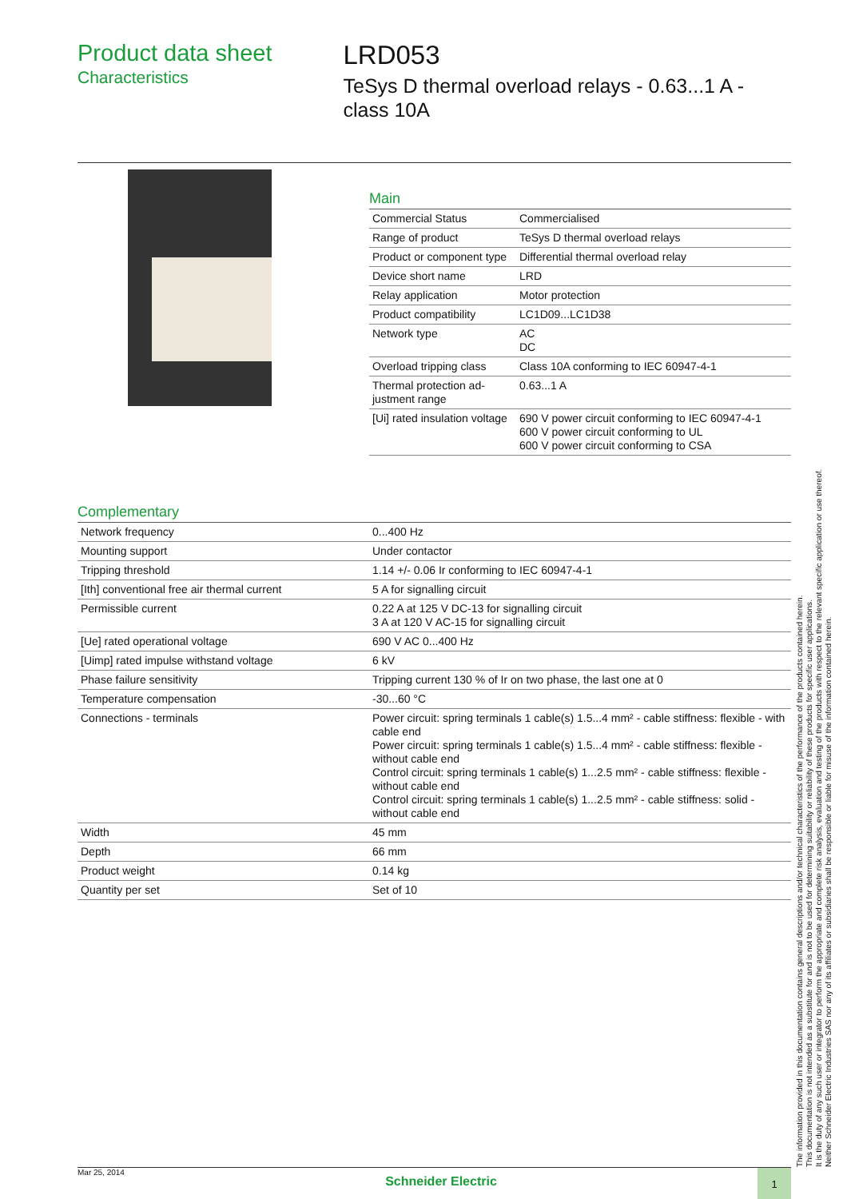Product data sheet
Characteristics
LRD053
TeSys D thermal overload relays - 0.63...1 A - class 10A
Main
| Commercial Status | Commercialised |
| Range of product | TeSys D thermal overload relays |
| Product or component type | Differential thermal overload relay |
| Device short name | LRD |
| Relay application | Motor protection |
| Product compatibility | LC1D09...LC1D38 |
| Network type | AC DC |
| Overload tripping class | Class 10A conforming to IEC 60947-4-1 |
| Thermal protection ad-justment range | 0.63...1 A |
| [Ui] rated insulation voltage | 690 V power circuit conforming to IEC 60947-4-1 600 V power circuit conforming to UL 600 V power circuit conforming to CSA |
Complementary
| Network frequency | 0...400 Hz |
| Mounting support | Under contactor |
| Tripping threshold | 1.14 +/- 0.06 Ir conforming to IEC 60947-4-1 |
| [Ith] conventional free air thermal current | 5 A for signalling circuit |
| Permissible current | 0.22 A at 125 V DC-13 for signalling circuit 3 A at 120 V AC-15 for signalling circuit |
| [Ue] rated operational voltage | 690 V AC 0...400 Hz |
| [Uimp] rated impulse withstand voltage | 6 kV |
| Phase failure sensitivity | Tripping current 130 % of Ir on two phase, the last one at 0 |
| Temperature compensation | -30...60 °C |
| Connections - terminals | Power circuit: spring terminals 1 cable(s) 1.5...4 mm² - cable stiffness: flexible - with cable end Power circuit: spring terminals 1 cable(s) 1.5...4 mm² - cable stiffness: flexible - without cable end Control circuit: spring terminals 1 cable(s) 1...2.5 mm² - cable stiffness: flexible - without cable end Control circuit: spring terminals 1 cable(s) 1...2.5 mm² - cable stiffness: solid - without cable end |
| Width | 45 mm |
| Depth | 66 mm |
| Product weight | 0.14 kg |
| Quantity per set | Set of 10 |
The information provided in this documentation contains general descriptions and/or technical characteristics of the performance of the products contained herein.
This documentation is not intended as a substitute for and is not to be used for determining suitability or reliability of these products for specific user applications.
It is the duty of any such user or integrator to perform the appropriate and complete risk analysis, evaluation and testing of the products with respect to the relevant specific application or use thereof.
Neither Schneider Electric Industries SAS nor any of its affiliates or subsidiaries shall be responsible or liable for misuse of the information contained herein.
Mar 25, 2014 Schneider Electric 1